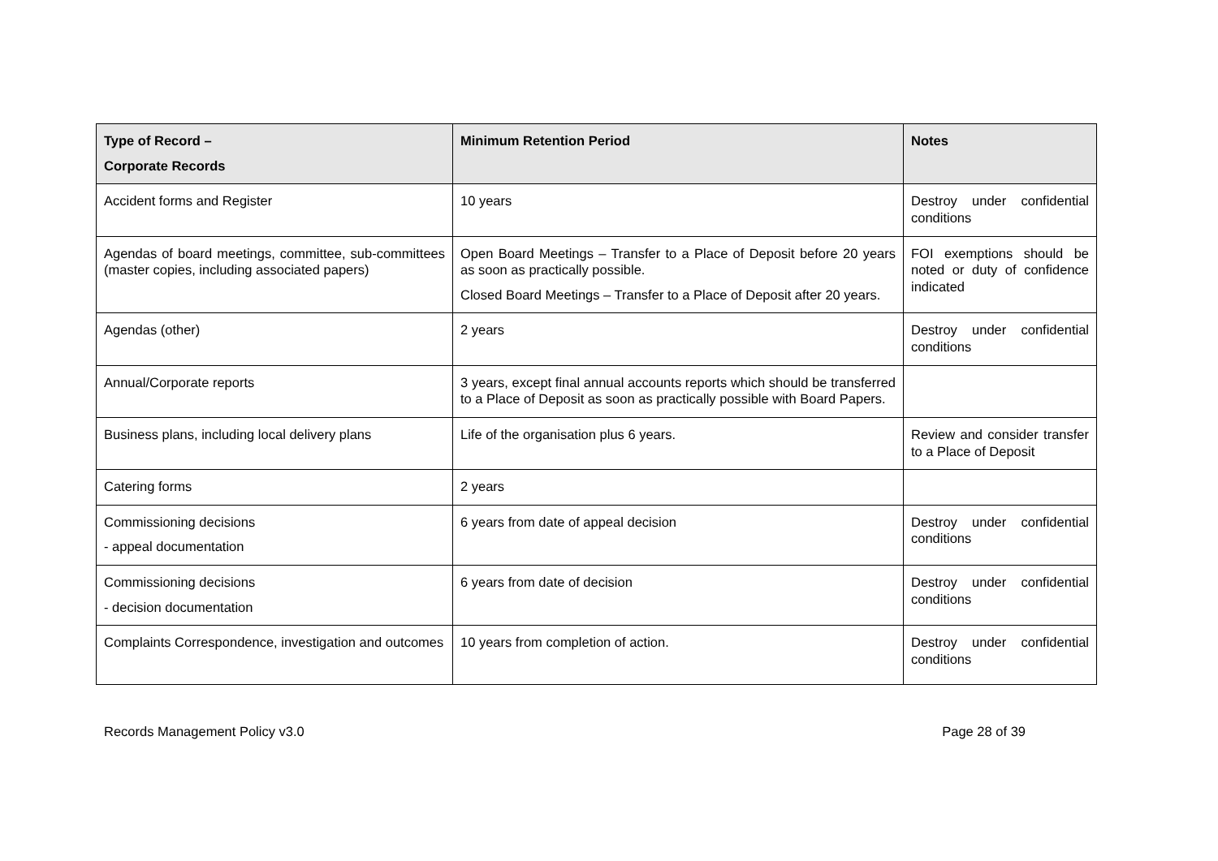| Type of Record – Corporate Records | Minimum Retention Period | Notes |
| --- | --- | --- |
| Accident forms and Register | 10 years | Destroy under confidential conditions |
| Agendas of board meetings, committee, sub-committees (master copies, including associated papers) | Open Board Meetings – Transfer to a Place of Deposit before 20 years as soon as practically possible. Closed Board Meetings – Transfer to a Place of Deposit after 20 years. | FOI exemptions should be noted or duty of confidence indicated |
| Agendas (other) | 2 years | Destroy under confidential conditions |
| Annual/Corporate reports | 3 years, except final annual accounts reports which should be transferred to a Place of Deposit as soon as practically possible with Board Papers. | |
| Business plans, including local delivery plans | Life of the organisation plus 6 years. | Review and consider transfer to a Place of Deposit |
| Catering forms | 2 years | |
| Commissioning decisions - appeal documentation | 6 years from date of appeal decision | Destroy under confidential conditions |
| Commissioning decisions - decision documentation | 6 years from date of decision | Destroy under confidential conditions |
| Complaints Correspondence, investigation and outcomes | 10 years from completion of action. | Destroy under confidential conditions |
Records Management Policy v3.0 Page 28 of 39